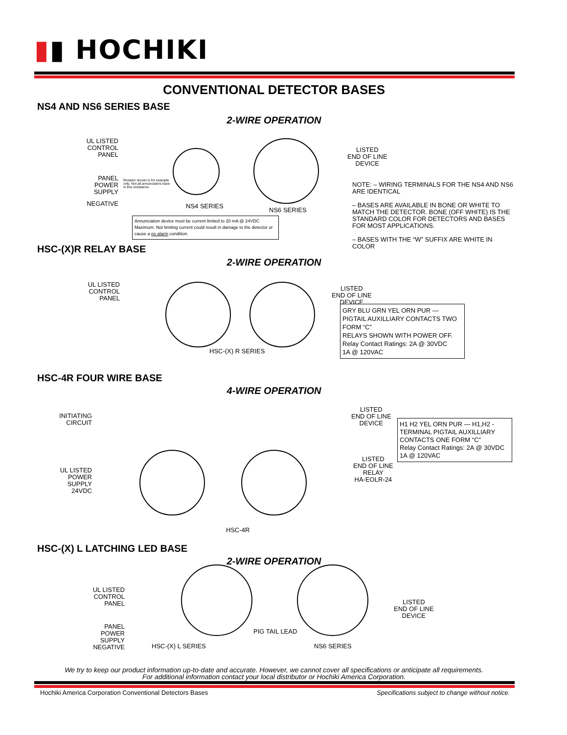▮▮ HOCHIKI
CONVENTIONAL DETECTOR BASES
NS4 AND NS6 SERIES BASE
2-WIRE OPERATION
UL LISTED CONTROL PANEL
PANEL POWER SUPPLY
NEGATIVE
Resistor shown is for example only. Not all annunciators have in line resistance.
NS4 SERIES
NS6 SERIES
LISTED
END OF LINE
DEVICE
Annunciation device must be current limited to 20 mA @ 24VDC Maximum. Not limiting current could result in damage to the detector or cause a no alarm condition.
NOTE: – WIRING TERMINALS FOR THE NS4 AND NS6 ARE IDENTICAL
– BASES ARE AVAILABLE IN BONE OR WHITE TO MATCH THE DETECTOR. BONE (OFF WHITE) IS THE STANDARD COLOR FOR DETECTORS AND BASES FOR MOST APPLICATIONS.
– BASES WITH THE “W” SUFFIX ARE WHITE IN COLOR
HSC-(X)R RELAY BASE
2-WIRE OPERATION
UL LISTED CONTROL PANEL
HSC-(X) R SERIES
LISTED
END OF LINE
DEVICE
GRY BLU GRN YEL ORN PUR — PIGTAIL AUXILLIARY CONTACTS TWO FORM “C”
RELAYS SHOWN WITH POWER OFF.
Relay Contact Ratings: 2A @ 30VDC
1A @ 120VAC
HSC-4R FOUR WIRE BASE
4-WIRE OPERATION
INITIATING CIRCUIT
UL LISTED POWER SUPPLY 24VDC
HSC-4R
LISTED
END OF LINE
DEVICE
LISTED
END OF LINE
RELAY
HA-EOLR-24
H1 H2 YEL ORN PUR — H1,H2 - TERMINAL PIGTAIL AUXILLIARY CONTACTS ONE FORM “C”
Relay Contact Ratings: 2A @ 30VDC
1A @ 120VAC
HSC-(X) L LATCHING LED BASE
2-WIRE OPERATION
UL LISTED CONTROL PANEL
PANEL POWER SUPPLY NEGATIVE
PIG TAIL LEAD
HSC-(X) L SERIES NS6 SERIES
LISTED
END OF LINE
DEVICE
We try to keep our product information up-to-date and accurate. However, we cannot cover all specifications or anticipate all requirements.
For additional information contact your local distributor or Hochiki America Corporation.
Hochiki America Corporation Conventional Detectors Bases
Specifications subject to change without notice.